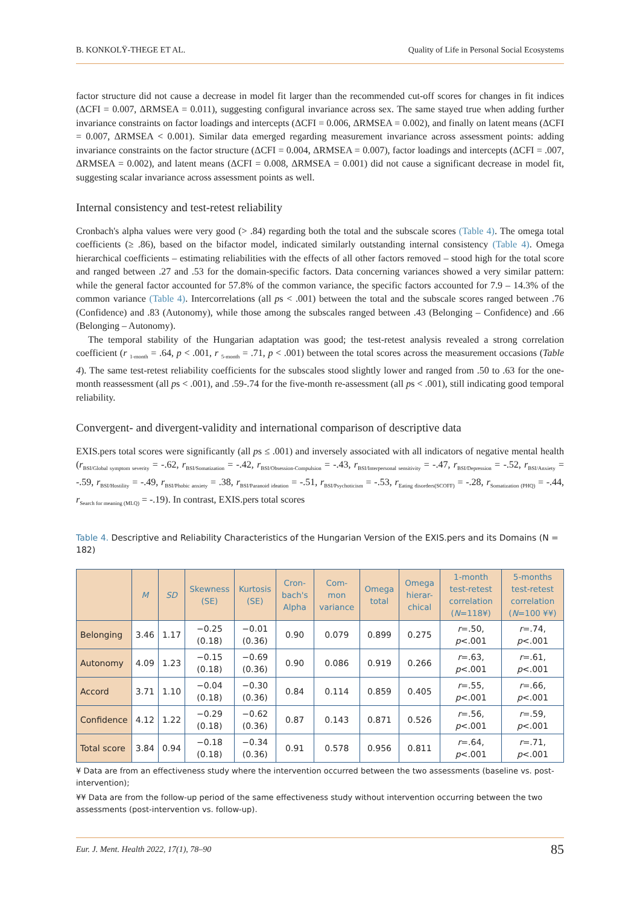B. KONKOLŸ-THEGE ET AL. Quality of Life in Personal Social Ecosystems
factor structure did not cause a decrease in model fit larger than the recommended cut-off scores for changes in fit indices (ΔCFI = 0.007, ΔRMSEA = 0.011), suggesting configural invariance across sex. The same stayed true when adding further invariance constraints on factor loadings and intercepts (ΔCFI = 0.006, ΔRMSEA = 0.002), and finally on latent means (ΔCFI = 0.007, ΔRMSEA < 0.001). Similar data emerged regarding measurement invariance across assessment points: adding invariance constraints on the factor structure (ΔCFI = 0.004, ΔRMSEA = 0.007), factor loadings and intercepts (ΔCFI = .007, ΔRMSEA = 0.002), and latent means (ΔCFI = 0.008, ΔRMSEA = 0.001) did not cause a significant decrease in model fit, suggesting scalar invariance across assessment points as well.
Internal consistency and test-retest reliability
Cronbach's alpha values were very good (> .84) regarding both the total and the subscale scores (Table 4). The omega total coefficients (≥ .86), based on the bifactor model, indicated similarly outstanding internal consistency (Table 4). Omega hierarchical coefficients – estimating reliabilities with the effects of all other factors removed – stood high for the total score and ranged between .27 and .53 for the domain-specific factors. Data concerning variances showed a very similar pattern: while the general factor accounted for 57.8% of the common variance, the specific factors accounted for 7.9 – 14.3% of the common variance (Table 4). Intercorrelations (all ps < .001) between the total and the subscale scores ranged between .76 (Confidence) and .83 (Autonomy), while those among the subscales ranged between .43 (Belonging – Confidence) and .66 (Belonging – Autonomy).
The temporal stability of the Hungarian adaptation was good; the test-retest analysis revealed a strong correlation coefficient (r <sub>1-month</sub> = .64, p < .001, r <sub>5-month</sub> = .71, p < .001) between the total scores across the measurement occasions (Table 4). The same test-retest reliability coefficients for the subscales stood slightly lower and ranged from .50 to .63 for the one-month reassessment (all ps < .001), and .59-.74 for the five-month re-assessment (all ps < .001), still indicating good temporal reliability.
Convergent- and divergent-validity and international comparison of descriptive data
EXIS.pers total scores were significantly (all ps ≤ .001) and inversely associated with all indicators of negative mental health (r<sub>BSI/Global symptom severity</sub> = -.62, r<sub>BSI/Somatization</sub> = -.42, r<sub>BSI/Obsession-Compulsion</sub> = -.43, r<sub>BSI/Interpersonal sensitivity</sub> = -.47, r<sub>BSI/Depression</sub> = -.52, r<sub>BSI/Anxiety</sub> = -.59, r<sub>BSI/Hostility</sub> = -.49, r<sub>BSI/Phobic anxiety</sub> = .38, r<sub>BSI/Paranoid ideation</sub> = -.51, r<sub>BSI/Psychoticism</sub> = -.53, r<sub>Eating disorders(SCOFF)</sub> = -.28, r<sub>Somatization (PHQ)</sub> = -.44, r<sub>Search for meaning (MLQ)</sub> = -.19). In contrast, EXIS.pers total scores
Table 4. Descriptive and Reliability Characteristics of the Hungarian Version of the EXIS.pers and its Domains (N = 182)
| | M | SD | Skewness (SE) | Kurtosis (SE) | Cron-bach's Alpha | Com-mon variance | Omega total | Omega hierar-chical | 1-month test-retest correlation ( N =118¥) | 5-months test-retest correlation ( N =100 ¥¥) |
| --- | --- | --- | --- | --- | --- | --- | --- | --- | --- | --- |
| Belonging | 3.46 | 1.17 | −0.25 (0.18) | −0.01 (0.36) | 0.90 | 0.079 | 0.899 | 0.275 | r =.50, p <.001 | r =.74, p <.001 |
| Autonomy | 4.09 | 1.23 | −0.15 (0.18) | −0.69 (0.36) | 0.90 | 0.086 | 0.919 | 0.266 | r =.63, p <.001 | r =.61, p <.001 |
| Accord | 3.71 | 1.10 | −0.04 (0.18) | −0.30 (0.36) | 0.84 | 0.114 | 0.859 | 0.405 | r =.55, p <.001 | r =.66, p <.001 |
| Confidence | 4.12 | 1.22 | −0.29 (0.18) | −0.62 (0.36) | 0.87 | 0.143 | 0.871 | 0.526 | r =.56, p <.001 | r =.59, p <.001 |
| Total score | 3.84 | 0.94 | −0.18 (0.18) | −0.34 (0.36) | 0.91 | 0.578 | 0.956 | 0.811 | r =.64, p <.001 | r =.71, p <.001 |
¥ Data are from an effectiveness study where the intervention occurred between the two assessments (baseline vs. post-intervention);
¥¥ Data are from the follow-up period of the same effectiveness study without intervention occurring between the two assessments (post-intervention vs. follow-up).
Eur. J. Ment. Health 2022, 17(1), 78–90 85